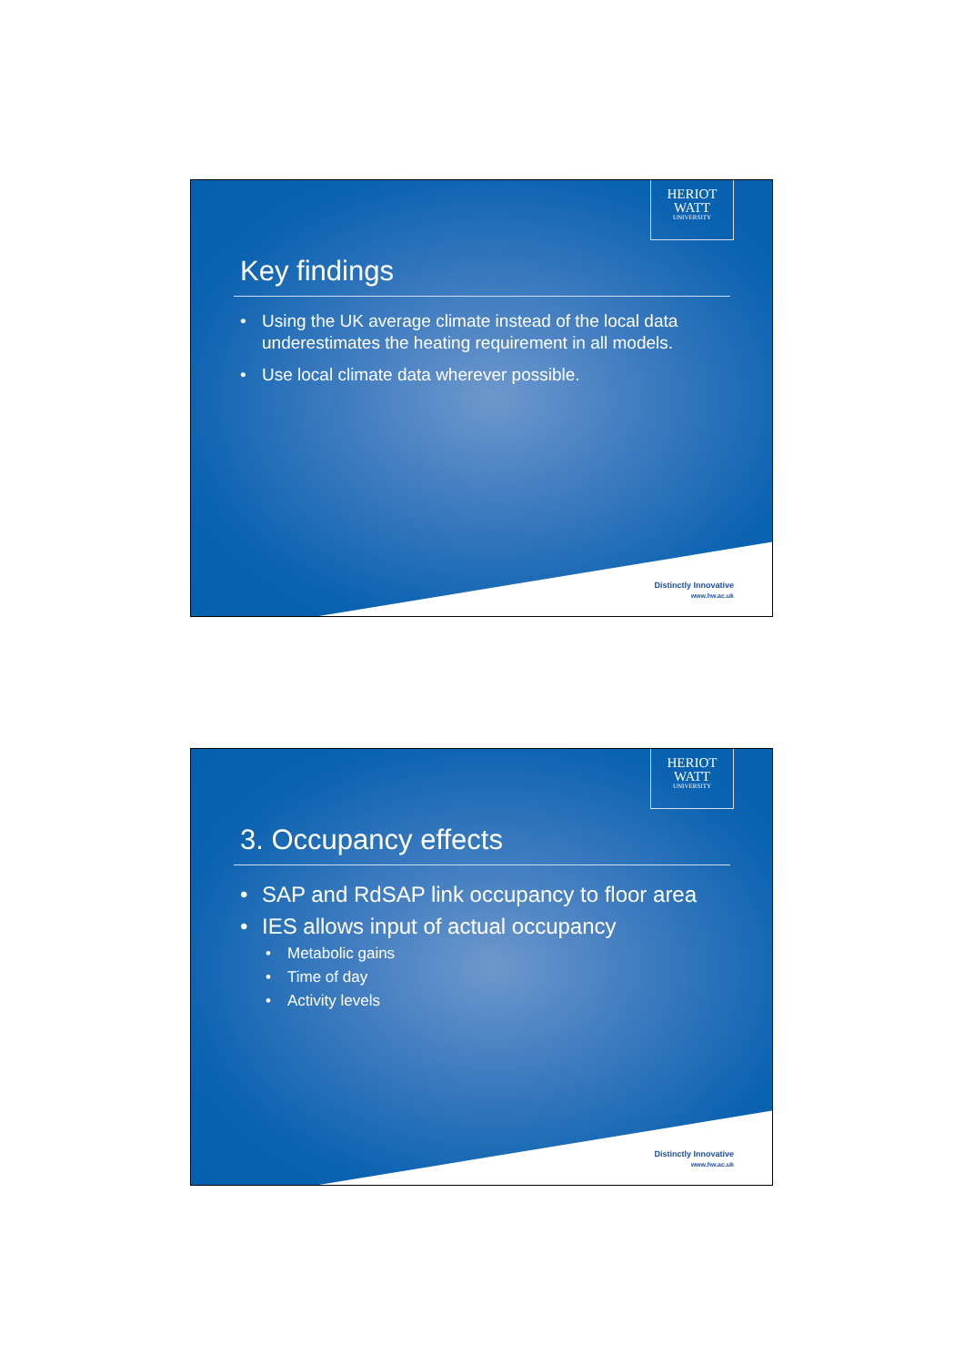HERIOT
WATT
UNIVERSITY
Key findings
Using the UK average climate instead of the local data underestimates the heating requirement in all models.
Use local climate data wherever possible.
Distinctly Innovative
www.hw.ac.uk
HERIOT
WATT
UNIVERSITY
3. Occupancy effects
SAP and RdSAP link occupancy to floor area
IES allows input of actual occupancy
Metabolic gains
Time of day
Activity levels
Distinctly Innovative
www.hw.ac.uk